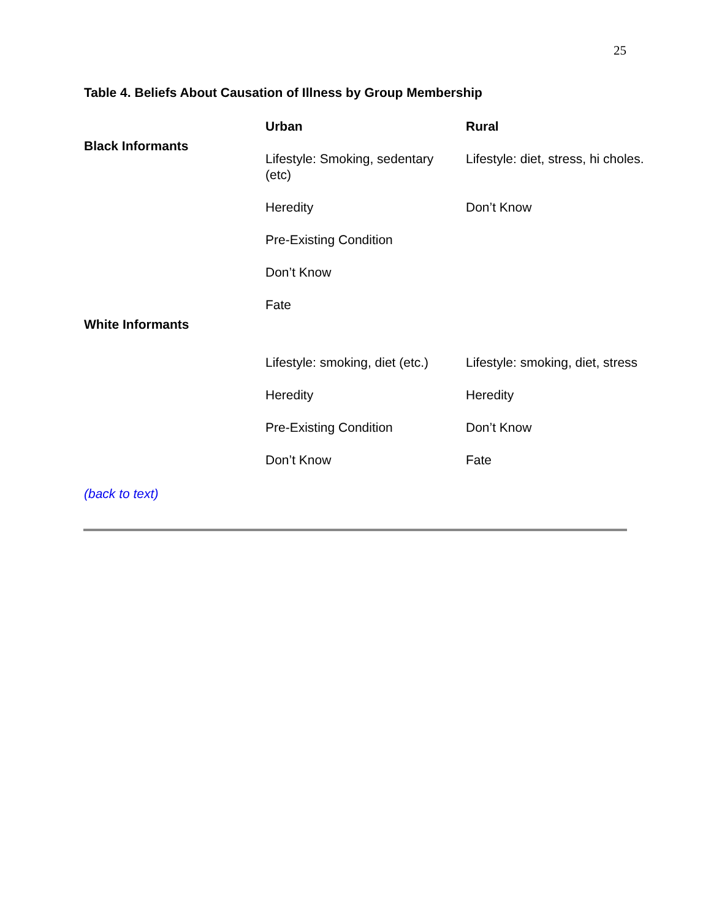25
Table 4. Beliefs About Causation of Illness by Group Membership
| | Urban | Rural |
| --- | --- | --- |
| Black Informants | Lifestyle: Smoking, sedentary (etc) | Lifestyle: diet, stress, hi choles. |
| | Heredity | Don’t Know |
| | Pre-Existing Condition | |
| | Don’t Know | |
| | Fate | |
| White Informants | Lifestyle: smoking, diet (etc.) | Lifestyle: smoking, diet, stress |
| | Heredity | Heredity |
| | Pre-Existing Condition | Don’t Know |
| | Don’t Know | Fate |
(back to text)